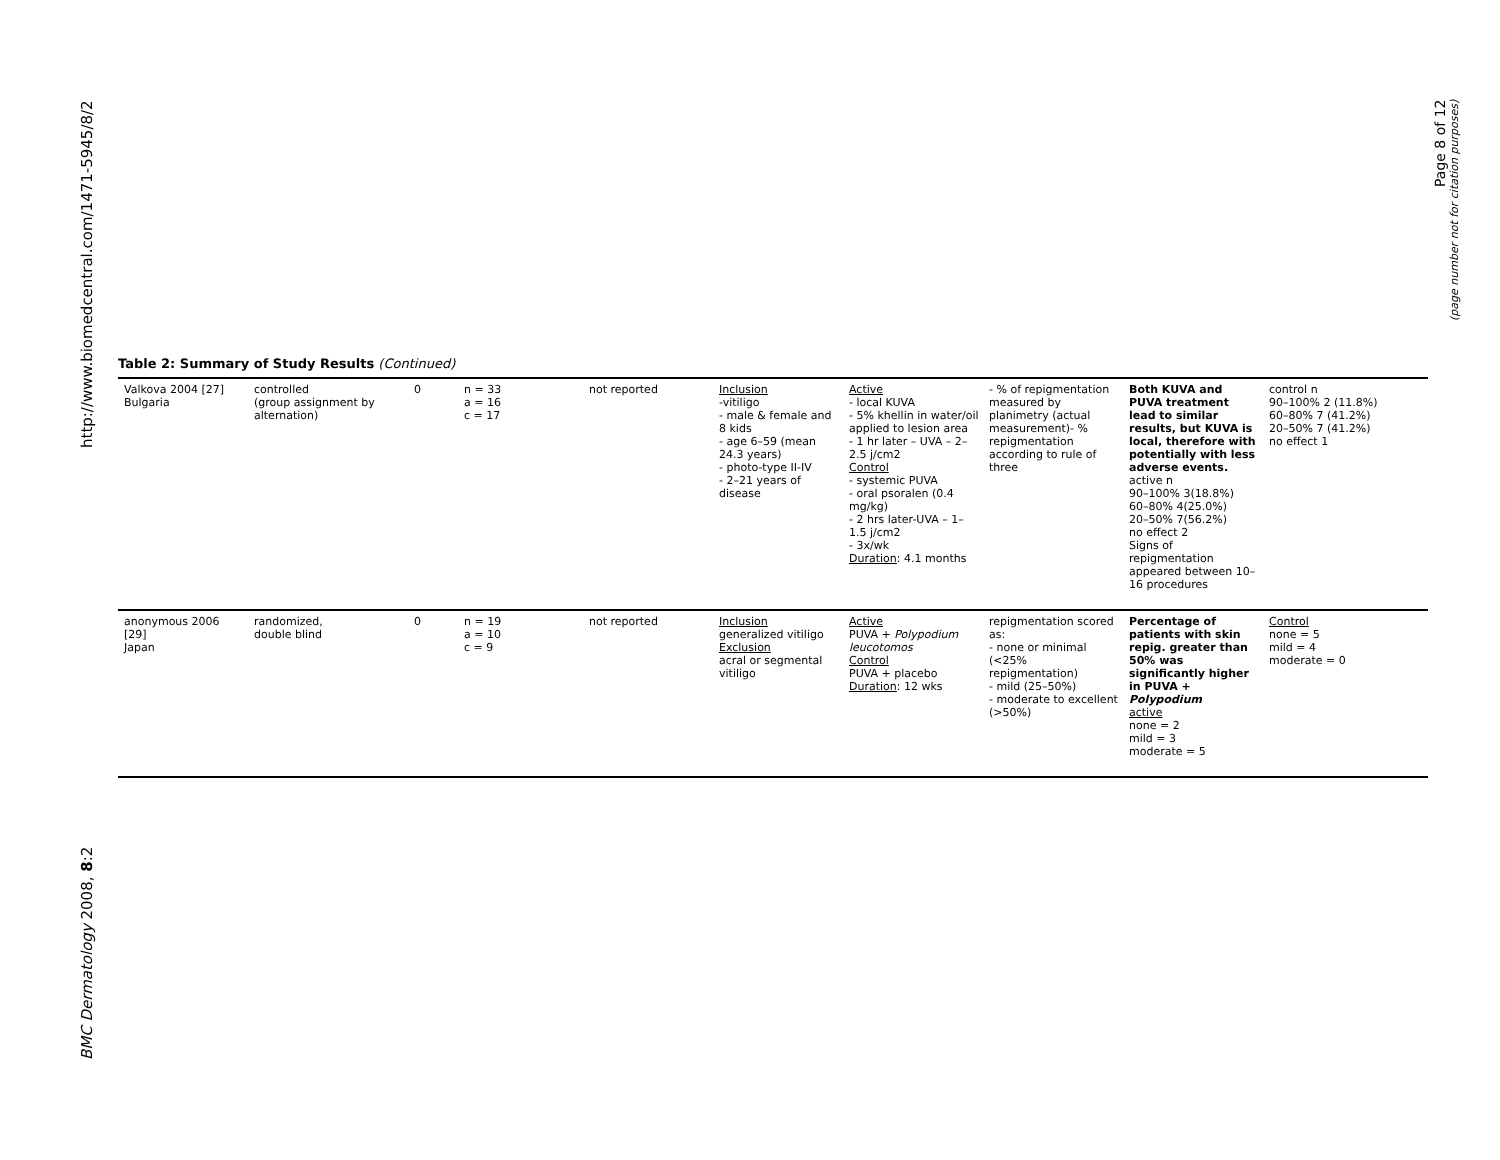BMC Dermatology 2008, 8:2 http://www.biomedcentral.com/1471-5945/8/2
Page 8 of 12
(page number not for citation purposes)
Table 2: Summary of Study Results (Continued)
| Valkova 2004 [27] Bulgaria | controlled (group assignment by alternation) | 0 | n = 33 a = 16 c = 17 | not reported | Inclusion -vitiligo - male & female and 8 kids - age 6–59 (mean 24.3 years) - photo-type II-IV - 2–21 years of disease | Active - local KUVA - 5% khellin in water/oil applied to lesion area - 1 hr later – UVA – 2–2.5 j/cm2 Control - systemic PUVA - oral psoralen (0.4 mg/kg) - 2 hrs later-UVA – 1–1.5 j/cm2 - 3x/wk Duration : 4.1 months | - % of repigmentation measured by planimetry (actual measurement)- % repigmentation according to rule of three | Both KUVA and PUVA treatment lead to similar results, but KUVA is local, therefore with potentially with less adverse events. active n 90–100% 3(18.8%) 60–80% 4(25.0%) 20–50% 7(56.2%) no effect 2 Signs of repigmentation appeared between 10–16 procedures | control n 90–100% 2 (11.8%) 60–80% 7 (41.2%) 20–50% 7 (41.2%) no effect 1 |
| anonymous 2006 [29] Japan | randomized, double blind | 0 | n = 19 a = 10 c = 9 | not reported | Inclusion generalized vitiligo Exclusion acral or segmental vitiligo | Active PUVA + Polypodium leucotomos Control PUVA + placebo Duration : 12 wks | repigmentation scored as: - none or minimal (<25% repigmentation) - mild (25–50%) - moderate to excellent (>50%) | Percentage of patients with skin repig. greater than 50% was significantly higher in PUVA + Polypodium active none = 2 mild = 3 moderate = 5 | Control none = 5 mild = 4 moderate = 0 |